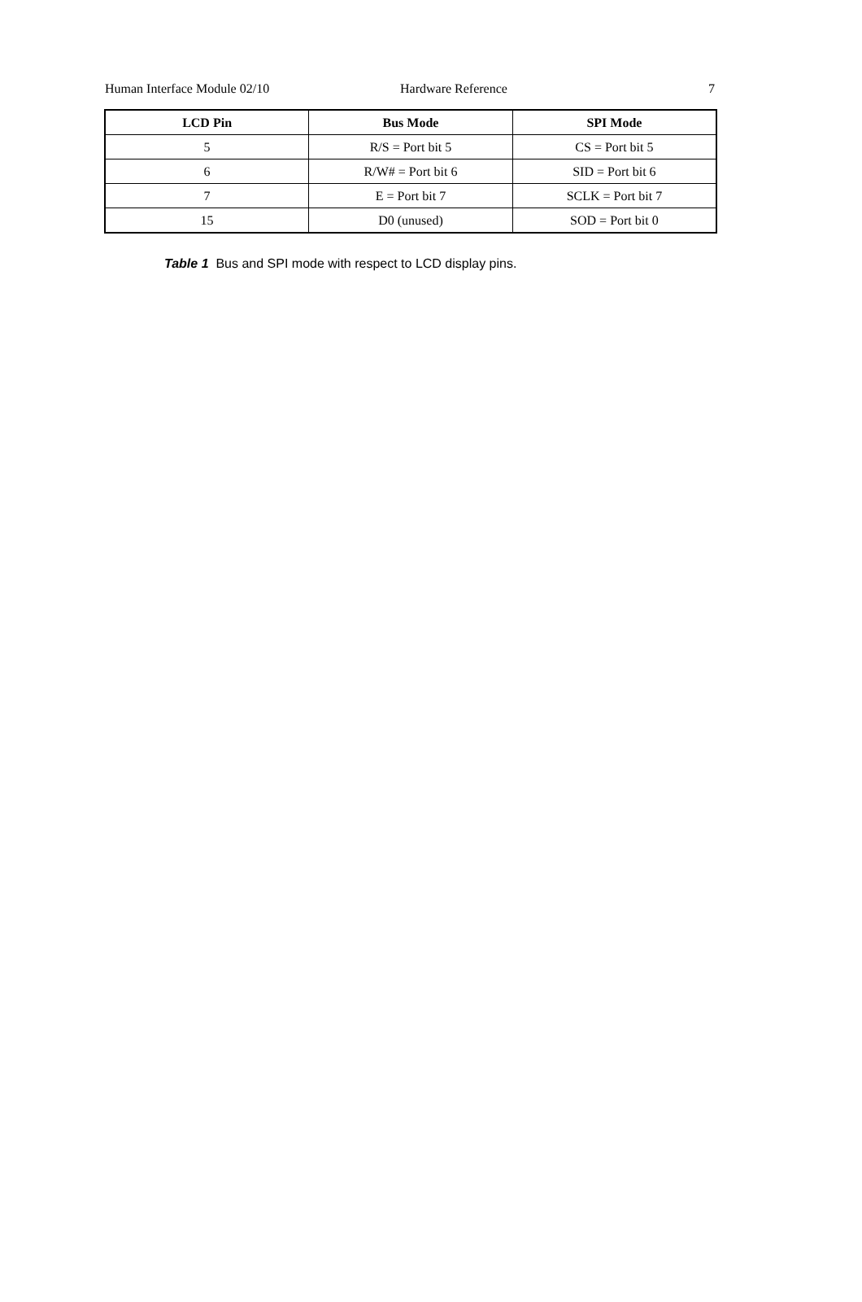Human Interface Module 02/10 Hardware Reference 7
| LCD Pin | Bus Mode | SPI Mode |
| --- | --- | --- |
| 5 | R/S = Port bit 5 | CS = Port bit 5 |
| 6 | R/W# = Port bit 6 | SID = Port bit 6 |
| 7 | E = Port bit 7 | SCLK = Port bit 7 |
| 15 | D0 (unused) | SOD = Port bit 0 |
Table 1 Bus and SPI mode with respect to LCD display pins.